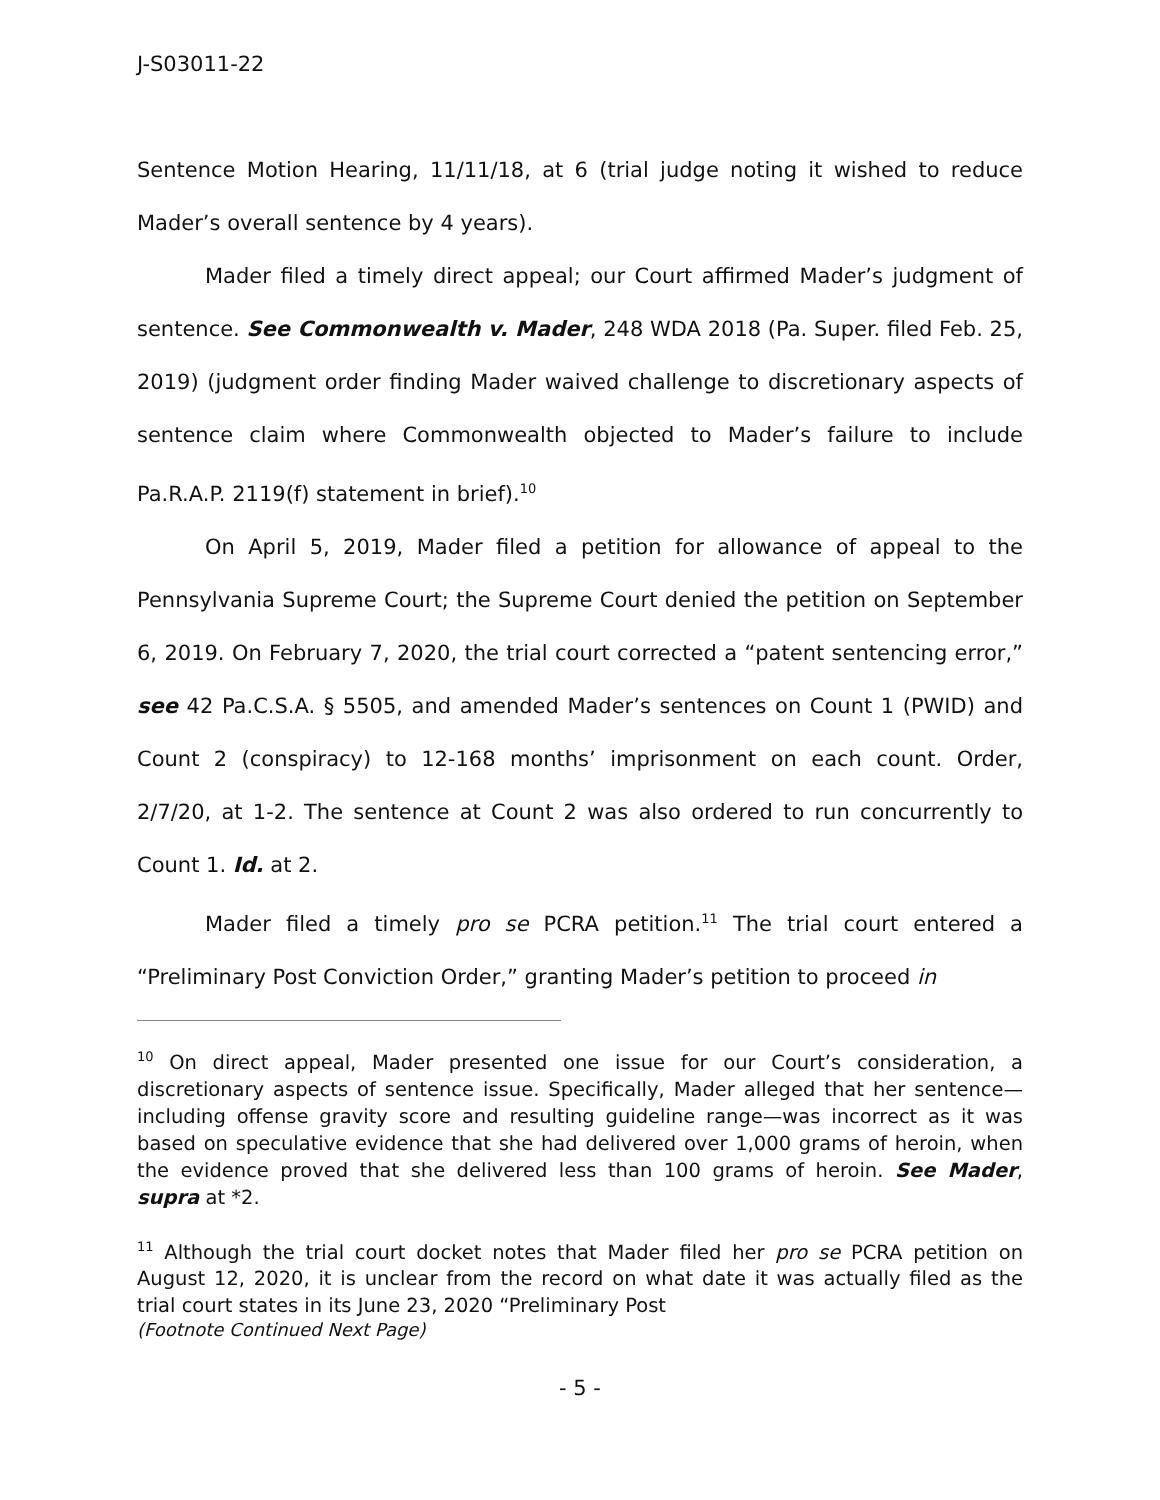J-S03011-22
Sentence Motion Hearing, 11/11/18, at 6 (trial judge noting it wished to reduce Mader’s overall sentence by 4 years).
Mader filed a timely direct appeal; our Court affirmed Mader’s judgment of sentence. See Commonwealth v. Mader, 248 WDA 2018 (Pa. Super. filed Feb. 25, 2019) (judgment order finding Mader waived challenge to discretionary aspects of sentence claim where Commonwealth objected to Mader’s failure to include Pa.R.A.P. 2119(f) statement in brief).<sup>10</sup>
On April 5, 2019, Mader filed a petition for allowance of appeal to the Pennsylvania Supreme Court; the Supreme Court denied the petition on September 6, 2019. On February 7, 2020, the trial court corrected a “patent sentencing error,” see 42 Pa.C.S.A. § 5505, and amended Mader’s sentences on Count 1 (PWID) and Count 2 (conspiracy) to 12-168 months’ imprisonment on each count. Order, 2/7/20, at 1-2. The sentence at Count 2 was also ordered to run concurrently to Count 1. Id. at 2.
Mader filed a timely pro se PCRA petition.<sup>11</sup> The trial court entered a “Preliminary Post Conviction Order,” granting Mader’s petition to proceed in
<sup>10</sup> On direct appeal, Mader presented one issue for our Court’s consideration, a discretionary aspects of sentence issue. Specifically, Mader alleged that her sentence—including offense gravity score and resulting guideline range—was incorrect as it was based on speculative evidence that she had delivered over 1,000 grams of heroin, when the evidence proved that she delivered less than 100 grams of heroin. See Mader, supra at *2.
<sup>11</sup> Although the trial court docket notes that Mader filed her pro se PCRA petition on August 12, 2020, it is unclear from the record on what date it was actually filed as the trial court states in its June 23, 2020 “Preliminary Post
(Footnote Continued Next Page)
- 5 -